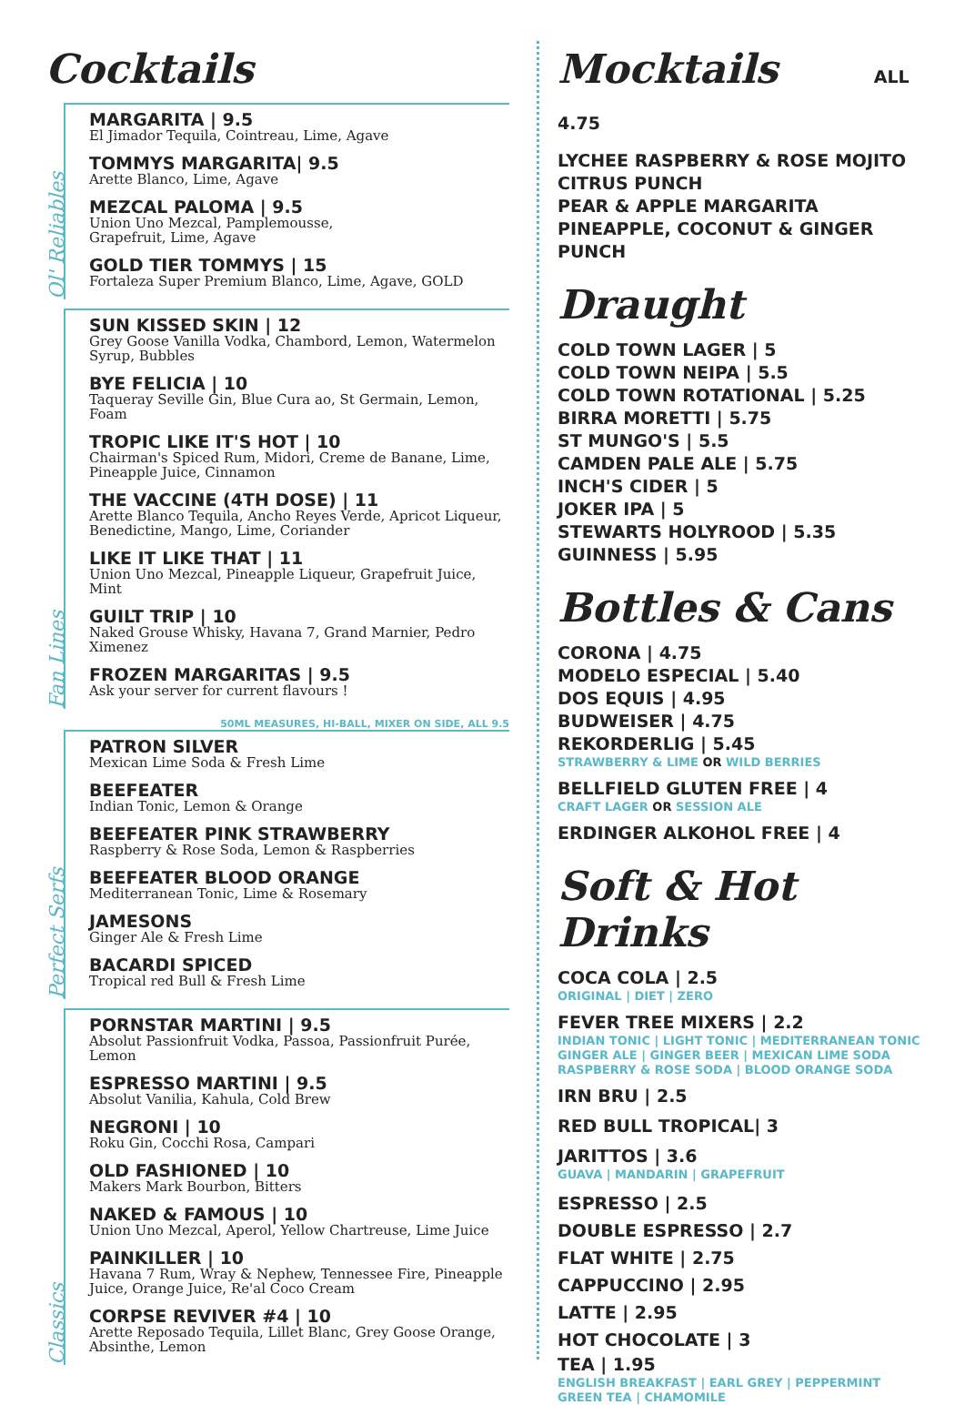Cocktails
Ol' Reliables
MARGARITA | 9.5
El Jimador Tequila, Cointreau, Lime, Agave
TOMMYS MARGARITA| 9.5
Arette Blanco, Lime, Agave
MEZCAL PALOMA | 9.5
Union Uno Mezcal, Pamplemousse,
Grapefruit, Lime, Agave
GOLD TIER TOMMYS | 15
Fortaleza Super Premium Blanco, Lime, Agave, GOLD
Fan Lines
SUN KISSED SKIN | 12
Grey Goose Vanilla Vodka, Chambord, Lemon, Watermelon Syrup, Bubbles
BYE FELICIA | 10
Taqueray Seville Gin, Blue Cura ao, St Germain, Lemon, Foam
TROPIC LIKE IT'S HOT | 10
Chairman's Spiced Rum, Midori, Creme de Banane, Lime,
Pineapple Juice, Cinnamon
THE VACCINE (4TH DOSE) | 11
Arette Blanco Tequila, Ancho Reyes Verde, Apricot Liqueur,
Benedictine, Mango, Lime, Coriander
LIKE IT LIKE THAT | 11
Union Uno Mezcal, Pineapple Liqueur, Grapefruit Juice, Mint
GUILT TRIP | 10
Naked Grouse Whisky, Havana 7, Grand Marnier, Pedro Ximenez
FROZEN MARGARITAS | 9.5
Ask your server for current flavours !
50ML MEASURES, HI-BALL, MIXER ON SIDE, ALL 9.5
Perfect Serfs
PATRON SILVER
Mexican Lime Soda & Fresh Lime
BEEFEATER
Indian Tonic, Lemon & Orange
BEEFEATER PINK STRAWBERRY
Raspberry & Rose Soda, Lemon & Raspberries
BEEFEATER BLOOD ORANGE
Mediterranean Tonic, Lime & Rosemary
JAMESONS
Ginger Ale & Fresh Lime
BACARDI SPICED
Tropical red Bull & Fresh Lime
Classics
PORNSTAR MARTINI | 9.5
Absolut Passionfruit Vodka, Passoa, Passionfruit Purée, Lemon
ESPRESSO MARTINI | 9.5
Absolut Vanilia, Kahula, Cold Brew
NEGRONI | 10
Roku Gin, Cocchi Rosa, Campari
OLD FASHIONED | 10
Makers Mark Bourbon, Bitters
NAKED & FAMOUS | 10
Union Uno Mezcal, Aperol, Yellow Chartreuse, Lime Juice
PAINKILLER | 10
Havana 7 Rum, Wray & Nephew, Tennessee Fire, Pineapple Juice, Orange Juice, Re'al Coco Cream
CORPSE REVIVER #4 | 10
Arette Reposado Tequila, Lillet Blanc, Grey Goose Orange, Absinthe, Lemon
Mocktails ALL 4.75
LYCHEE RASPBERRY & ROSE MOJITO
CITRUS PUNCH
PEAR & APPLE MARGARITA
PINEAPPLE, COCONUT & GINGER PUNCH
Draught
COLD TOWN LAGER | 5
COLD TOWN NEIPA | 5.5
COLD TOWN ROTATIONAL | 5.25
BIRRA MORETTI | 5.75
ST MUNGO'S | 5.5
CAMDEN PALE ALE | 5.75
INCH'S CIDER | 5
JOKER IPA | 5
STEWARTS HOLYROOD | 5.35
GUINNESS | 5.95
Bottles & Cans
CORONA | 4.75
MODELO ESPECIAL | 5.40
DOS EQUIS | 4.95
BUDWEISER | 4.75
REKORDERLIG | 5.45
STRAWBERRY & LIME OR WILD BERRIES
BELLFIELD GLUTEN FREE | 4
CRAFT LAGER OR SESSION ALE
ERDINGER ALKOHOL FREE | 4
Soft & Hot Drinks
COCA COLA | 2.5
ORIGINAL | DIET | ZERO
FEVER TREE MIXERS | 2.2
INDIAN TONIC | LIGHT TONIC | MEDITERRANEAN TONIC
GINGER ALE | GINGER BEER | MEXICAN LIME SODA
RASPBERRY & ROSE SODA | BLOOD ORANGE SODA
IRN BRU | 2.5
RED BULL TROPICAL| 3
JARITTOS | 3.6
GUAVA | MANDARIN | GRAPEFRUIT
ESPRESSO | 2.5
DOUBLE ESPRESSO | 2.7
FLAT WHITE | 2.75
CAPPUCCINO | 2.95
LATTE | 2.95
HOT CHOCOLATE | 3
TEA | 1.95
ENGLISH BREAKFAST | EARL GREY | PEPPERMINT
GREEN TEA | CHAMOMILE